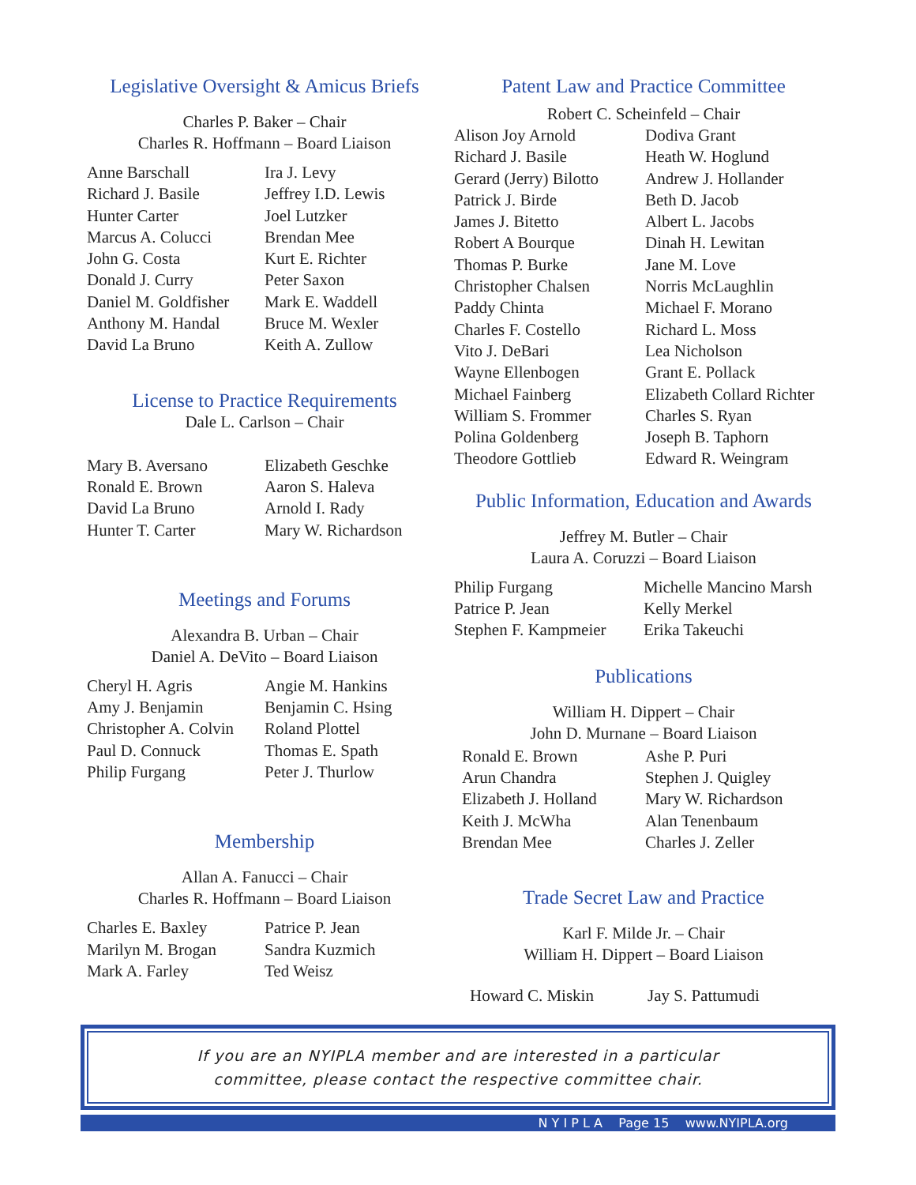Legislative Oversight & Amicus Briefs
Charles P. Baker – Chair
Charles R. Hoffmann – Board Liaison
Anne Barschall
Richard J. Basile
Hunter Carter
Marcus A. Colucci
John G. Costa
Donald J. Curry
Daniel M. Goldfisher
Anthony M. Handal
David La Bruno
Ira J. Levy
Jeffrey I.D. Lewis
Joel Lutzker
Brendan Mee
Kurt E. Richter
Peter Saxon
Mark E. Waddell
Bruce M. Wexler
Keith A. Zullow
License to Practice Requirements
Dale L. Carlson – Chair
Mary B. Aversano
Ronald E. Brown
David La Bruno
Hunter T. Carter
Elizabeth Geschke
Aaron S. Haleva
Arnold I. Rady
Mary W. Richardson
Meetings and Forums
Alexandra B. Urban – Chair
Daniel A. DeVito – Board Liaison
Cheryl H. Agris
Amy J. Benjamin
Christopher A. Colvin
Paul D. Connuck
Philip Furgang
Angie M. Hankins
Benjamin C. Hsing
Roland Plottel
Thomas E. Spath
Peter J. Thurlow
Membership
Allan A. Fanucci – Chair
Charles R. Hoffmann – Board Liaison
Charles E. Baxley
Marilyn M. Brogan
Mark A. Farley
Patrice P. Jean
Sandra Kuzmich
Ted Weisz
Patent Law and Practice Committee
Robert C. Scheinfeld – Chair
Alison Joy Arnold
Richard J. Basile
Gerard (Jerry) Bilotto
Patrick J. Birde
James J. Bitetto
Robert A Bourque
Thomas P. Burke
Christopher Chalsen
Paddy Chinta
Charles F. Costello
Vito J. DeBari
Wayne Ellenbogen
Michael Fainberg
William S. Frommer
Polina Goldenberg
Theodore Gottlieb
Dodiva Grant
Heath W. Hoglund
Andrew J. Hollander
Beth D. Jacob
Albert L. Jacobs
Dinah H. Lewitan
Jane M. Love
Norris McLaughlin
Michael F. Morano
Richard L. Moss
Lea Nicholson
Grant E. Pollack
Elizabeth Collard Richter
Charles S. Ryan
Joseph B. Taphorn
Edward R. Weingram
Public Information, Education and Awards
Jeffrey M. Butler – Chair
Laura A. Coruzzi – Board Liaison
Philip Furgang
Patrice P. Jean
Stephen F. Kampmeier
Michelle Mancino Marsh
Kelly Merkel
Erika Takeuchi
Publications
William H. Dippert – Chair
John D. Murnane – Board Liaison
Ronald E. Brown
Arun Chandra
Elizabeth J. Holland
Keith J. McWha
Brendan Mee
Ashe P. Puri
Stephen J. Quigley
Mary W. Richardson
Alan Tenenbaum
Charles J. Zeller
Trade Secret Law and Practice
Karl F. Milde Jr. – Chair
William H. Dippert – Board Liaison
Howard C. Miskin Jay S. Pattumudi
If you are an NYIPLA member and are interested in a particular
committee, please contact the respective committee chair.
N Y I P L A Page 15 www.NYIPLA.org